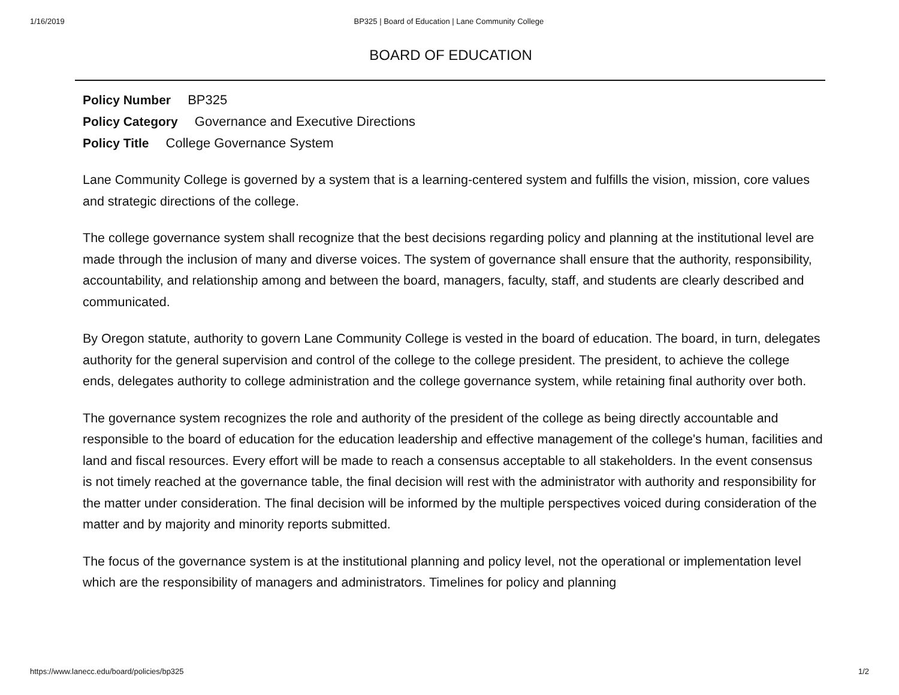1/16/2019 BP325 | Board of Education | Lane Community College
BOARD OF EDUCATION
Policy Number BP325
Policy Category Governance and Executive Directions
Policy Title College Governance System
Lane Community College is governed by a system that is a learning-centered system and fulfills the vision, mission, core values and strategic directions of the college.
The college governance system shall recognize that the best decisions regarding policy and planning at the institutional level are made through the inclusion of many and diverse voices. The system of governance shall ensure that the authority, responsibility, accountability, and relationship among and between the board, managers, faculty, staff, and students are clearly described and communicated.
By Oregon statute, authority to govern Lane Community College is vested in the board of education. The board, in turn, delegates authority for the general supervision and control of the college to the college president. The president, to achieve the college ends, delegates authority to college administration and the college governance system, while retaining final authority over both.
The governance system recognizes the role and authority of the president of the college as being directly accountable and responsible to the board of education for the education leadership and effective management of the college's human, facilities and land and fiscal resources. Every effort will be made to reach a consensus acceptable to all stakeholders. In the event consensus is not timely reached at the governance table, the final decision will rest with the administrator with authority and responsibility for the matter under consideration. The final decision will be informed by the multiple perspectives voiced during consideration of the matter and by majority and minority reports submitted.
The focus of the governance system is at the institutional planning and policy level, not the operational or implementation level which are the responsibility of managers and administrators. Timelines for policy and planning
https://www.lanecc.edu/board/policies/bp325 1/2